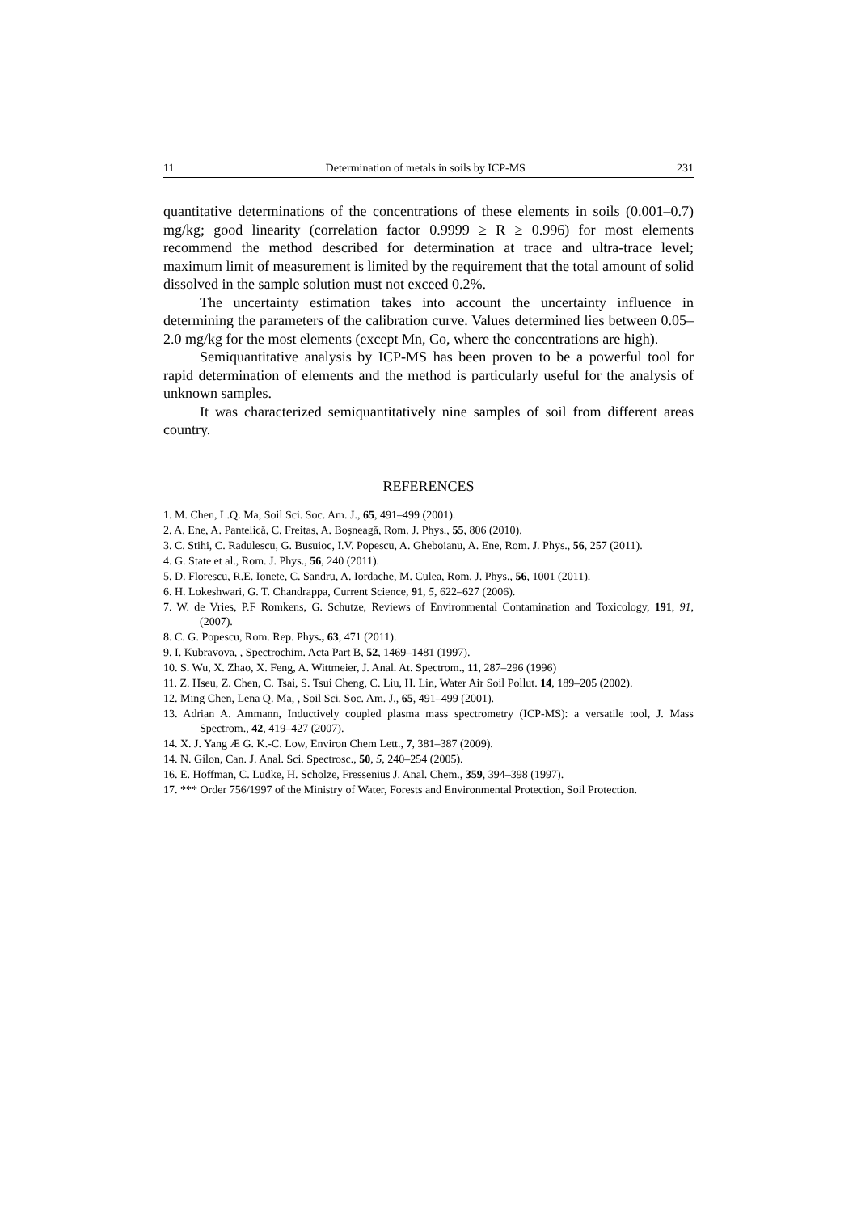11 Determination of metals in soils by ICP-MS 231
quantitative determinations of the concentrations of these elements in soils (0.001–0.7) mg/kg; good linearity (correlation factor 0.9999 ≥ R ≥ 0.996) for most elements recommend the method described for determination at trace and ultra-trace level; maximum limit of measurement is limited by the requirement that the total amount of solid dissolved in the sample solution must not exceed 0.2%.
The uncertainty estimation takes into account the uncertainty influence in determining the parameters of the calibration curve. Values determined lies between 0.05–2.0 mg/kg for the most elements (except Mn, Co, where the concentrations are high).
Semiquantitative analysis by ICP-MS has been proven to be a powerful tool for rapid determination of elements and the method is particularly useful for the analysis of unknown samples.
It was characterized semiquantitatively nine samples of soil from different areas country.
REFERENCES
1. M. Chen, L.Q. Ma, Soil Sci. Soc. Am. J., 65, 491–499 (2001).
2. A. Ene, A. Pantelică, C. Freitas, A. Boşneagă, Rom. J. Phys., 55, 806 (2010).
3. C. Stihi, C. Radulescu, G. Busuioc, I.V. Popescu, A. Gheboianu, A. Ene, Rom. J. Phys., 56, 257 (2011).
4. G. State et al., Rom. J. Phys., 56, 240 (2011).
5. D. Florescu, R.E. Ionete, C. Sandru, A. Iordache, M. Culea, Rom. J. Phys., 56, 1001 (2011).
6. H. Lokeshwari, G. T. Chandrappa, Current Science, 91, 5, 622–627 (2006).
7. W. de Vries, P.F Romkens, G. Schutze, Reviews of Environmental Contamination and Toxicology, 191, 91, (2007).
8. C. G. Popescu, Rom. Rep. Phys., 63, 471 (2011).
9. I. Kubravova, , Spectrochim. Acta Part B, 52, 1469–1481 (1997).
10. S. Wu, X. Zhao, X. Feng, A. Wittmeier, J. Anal. At. Spectrom., 11, 287–296 (1996)
11. Z. Hseu, Z. Chen, C. Tsai, S. Tsui Cheng, C. Liu, H. Lin, Water Air Soil Pollut. 14, 189–205 (2002).
12. Ming Chen, Lena Q. Ma, , Soil Sci. Soc. Am. J., 65, 491–499 (2001).
13. Adrian A. Ammann, Inductively coupled plasma mass spectrometry (ICP-MS): a versatile tool, J. Mass Spectrom., 42, 419–427 (2007).
14. X. J. Yang Æ G. K.-C. Low, Environ Chem Lett., 7, 381–387 (2009).
14. N. Gilon, Can. J. Anal. Sci. Spectrosc., 50, 5, 240–254 (2005).
16. E. Hoffman, C. Ludke, H. Scholze, Fressenius J. Anal. Chem., 359, 394–398 (1997).
17. *** Order 756/1997 of the Ministry of Water, Forests and Environmental Protection, Soil Protection.